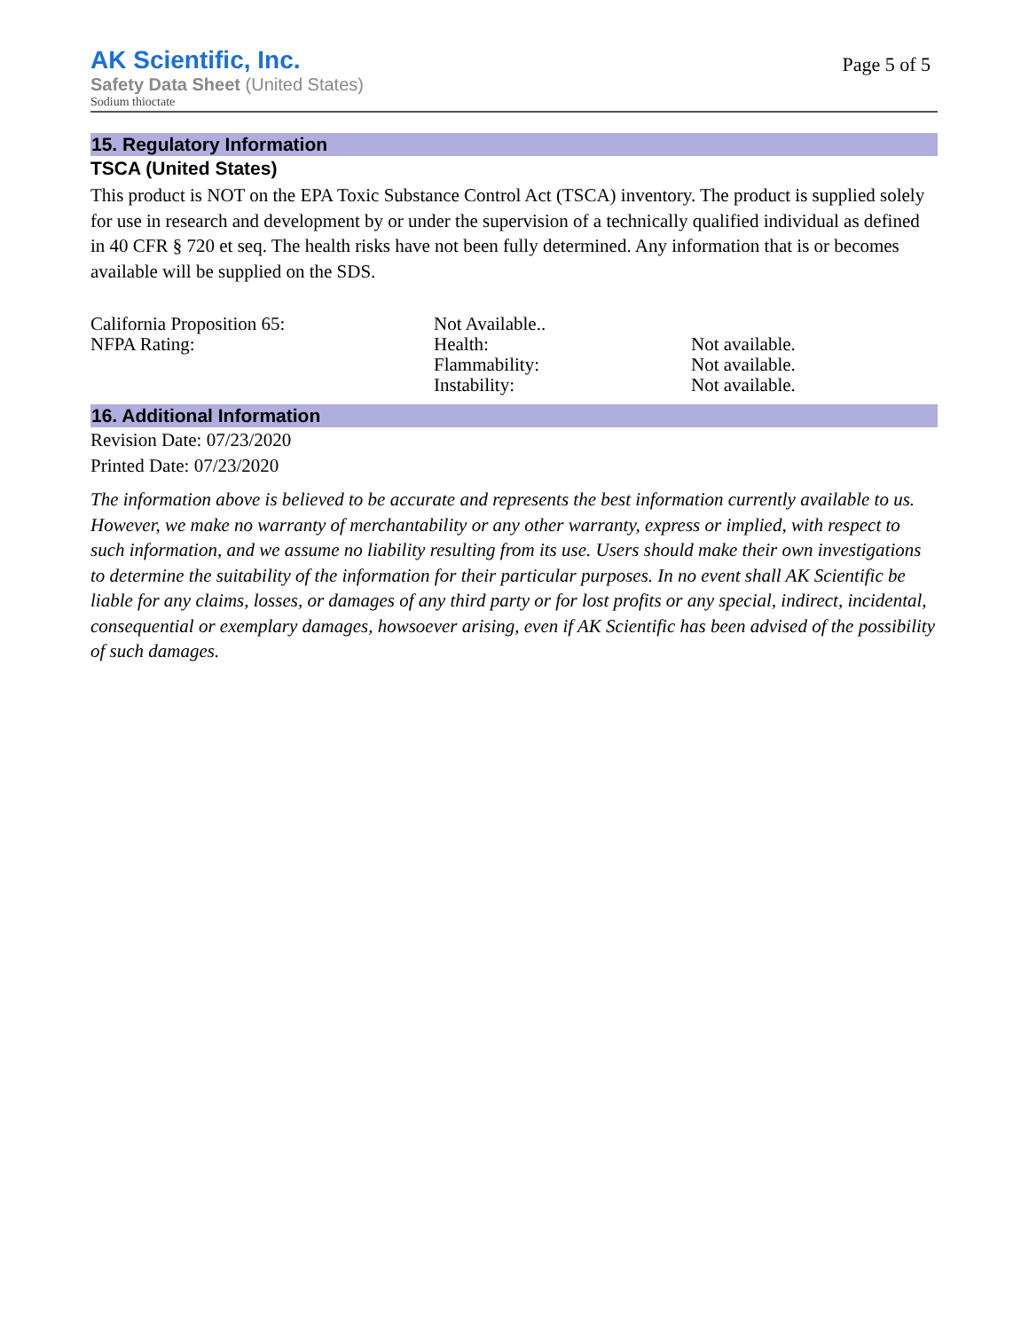AK Scientific, Inc.
Safety Data Sheet (United States)
Sodium thioctate
Page 5 of 5
15. Regulatory Information
TSCA (United States)
This product is NOT on the EPA Toxic Substance Control Act (TSCA) inventory. The product is supplied solely for use in research and development by or under the supervision of a technically qualified individual as defined in 40 CFR § 720 et seq. The health risks have not been fully determined. Any information that is or becomes available will be supplied on the SDS.
| California Proposition 65: | Not Available.. | |
| NFPA Rating: | Health: Flammability: Instability: | Not available. Not available. Not available. |
16. Additional Information
Revision Date: 07/23/2020
Printed Date: 07/23/2020
The information above is believed to be accurate and represents the best information currently available to us. However, we make no warranty of merchantability or any other warranty, express or implied, with respect to such information, and we assume no liability resulting from its use. Users should make their own investigations to determine the suitability of the information for their particular purposes. In no event shall AK Scientific be liable for any claims, losses, or damages of any third party or for lost profits or any special, indirect, incidental, consequential or exemplary damages, howsoever arising, even if AK Scientific has been advised of the possibility of such damages.